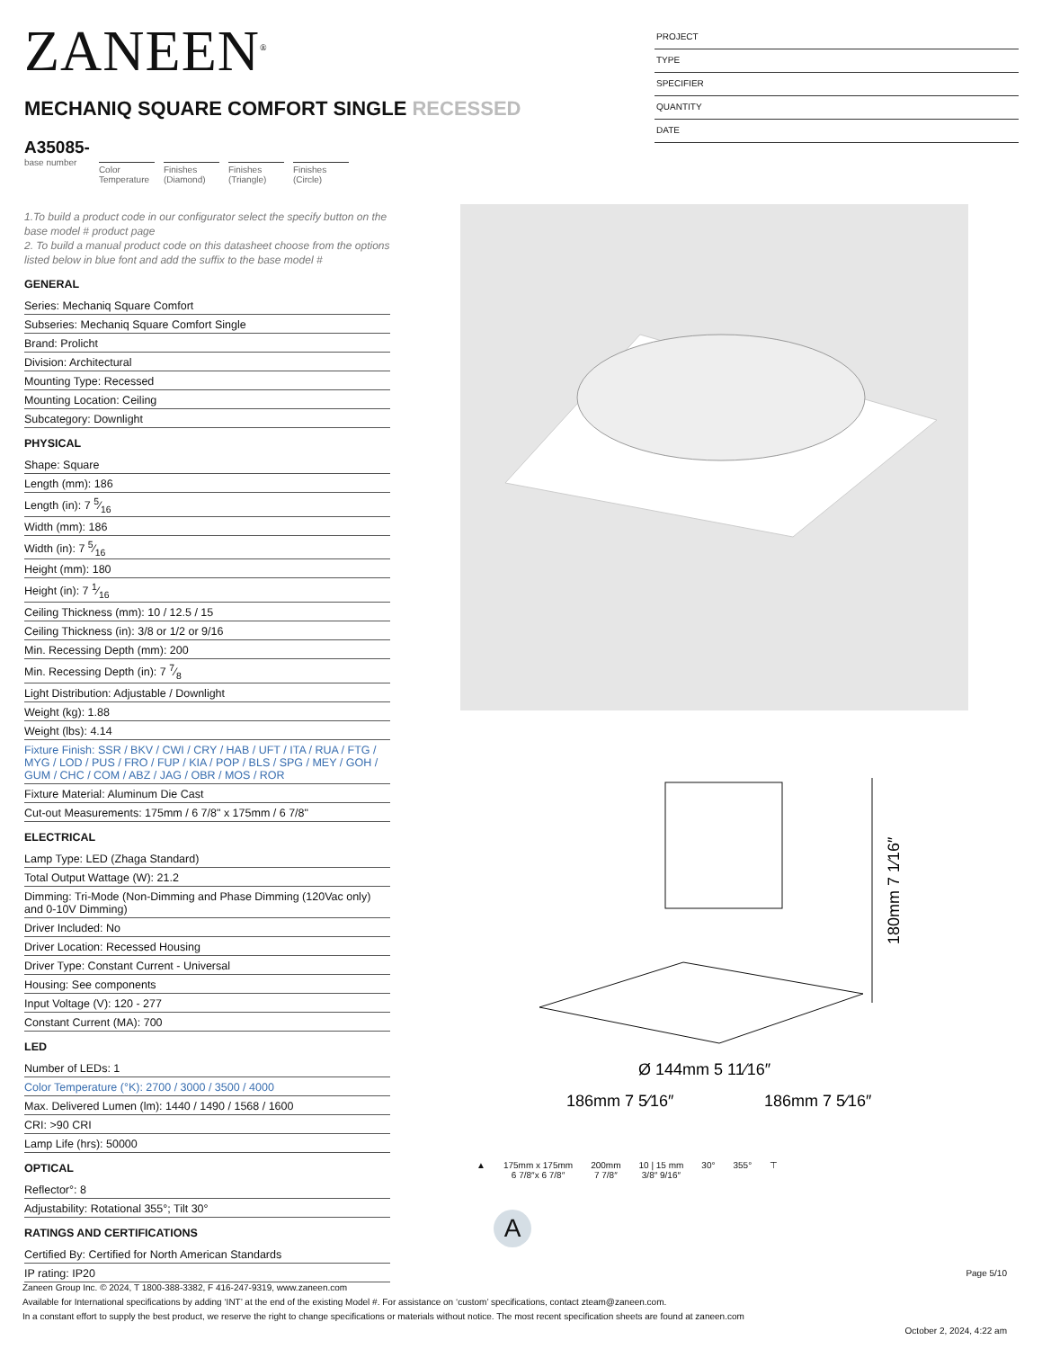ZANEEN<sup>®</sup>
PROJECT
TYPE
SPECIFIER
QUANTITY
DATE
MECHANIQ SQUARE COMFORT SINGLE RECESSED
A35085-
base number
Color Temperature
Finishes (Diamond)
Finishes (Triangle)
Finishes (Circle)
1.To build a product code in our configurator select the specify button on the base model # product page
2. To build a manual product code on this datasheet choose from the options listed below in blue font and add the suffix to the base model #
GENERAL
Series: Mechaniq Square Comfort
Subseries: Mechaniq Square Comfort Single
Brand: Prolicht
Division: Architectural
Mounting Type: Recessed
Mounting Location: Ceiling
Subcategory: Downlight
PHYSICAL
Shape: Square
Length (mm): 186
Length (in): 7 5⁄16
Width (mm): 186
Width (in): 7 5⁄16
Height (mm): 180
Height (in): 7 1⁄16
Ceiling Thickness (mm): 10 / 12.5 / 15
Ceiling Thickness (in): 3/8 or 1/2 or 9/16
Min. Recessing Depth (mm): 200
Min. Recessing Depth (in): 7 7⁄8
Light Distribution: Adjustable / Downlight
Weight (kg): 1.88
Weight (lbs): 4.14
Fixture Finish: SSR / BKV / CWI / CRY / HAB / UFT / ITA / RUA / FTG / MYG / LOD / PUS / FRO / FUP / KIA / POP / BLS / SPG / MEY / GOH / GUM / CHC / COM / ABZ / JAG / OBR / MOS / ROR
Fixture Material: Aluminum Die Cast
Cut-out Measurements: 175mm / 6 7/8" x 175mm / 6 7/8"
ELECTRICAL
Lamp Type: LED (Zhaga Standard)
Total Output Wattage (W): 21.2
Dimming: Tri-Mode (Non-Dimming and Phase Dimming (120Vac only) and 0-10V Dimming)
Driver Included: No
Driver Location: Recessed Housing
Driver Type: Constant Current - Universal
Housing: See components
Input Voltage (V): 120 - 277
Constant Current (MA): 700
LED
Number of LEDs: 1
Color Temperature (°K): 2700 / 3000 / 3500 / 4000
Max. Delivered Lumen (lm): 1440 / 1490 / 1568 / 1600
CRI: >90 CRI
Lamp Life (hrs): 50000
OPTICAL
Reflector°: 8
Adjustability: Rotational 355°; Tilt 30°
RATINGS AND CERTIFICATIONS
Certified By: Certified for North American Standards
IP rating: IP20
Ø 144mm 5 11⁄16″
186mm 7 5⁄16″
186mm 7 5⁄16″
180mm 7 1⁄16″
▲ 175mm x 175mm
6 7/8″x 6 7/8″
200mm
7 7/8″
10 | 15 mm
3/8″ 9/16″
30° 355° ⊤
A
Page 5/10
Zaneen Group Inc. © 2024, T 1800-388-3382, F 416-247-9319, www.zaneen.com
Available for International specifications by adding ‘INT’ at the end of the existing Model #. For assistance on ‘custom’ specifications, contact zteam@zaneen.com.
In a constant effort to supply the best product, we reserve the right to change specifications or materials without notice. The most recent specification sheets are found at zaneen.com
October 2, 2024, 4:22 am